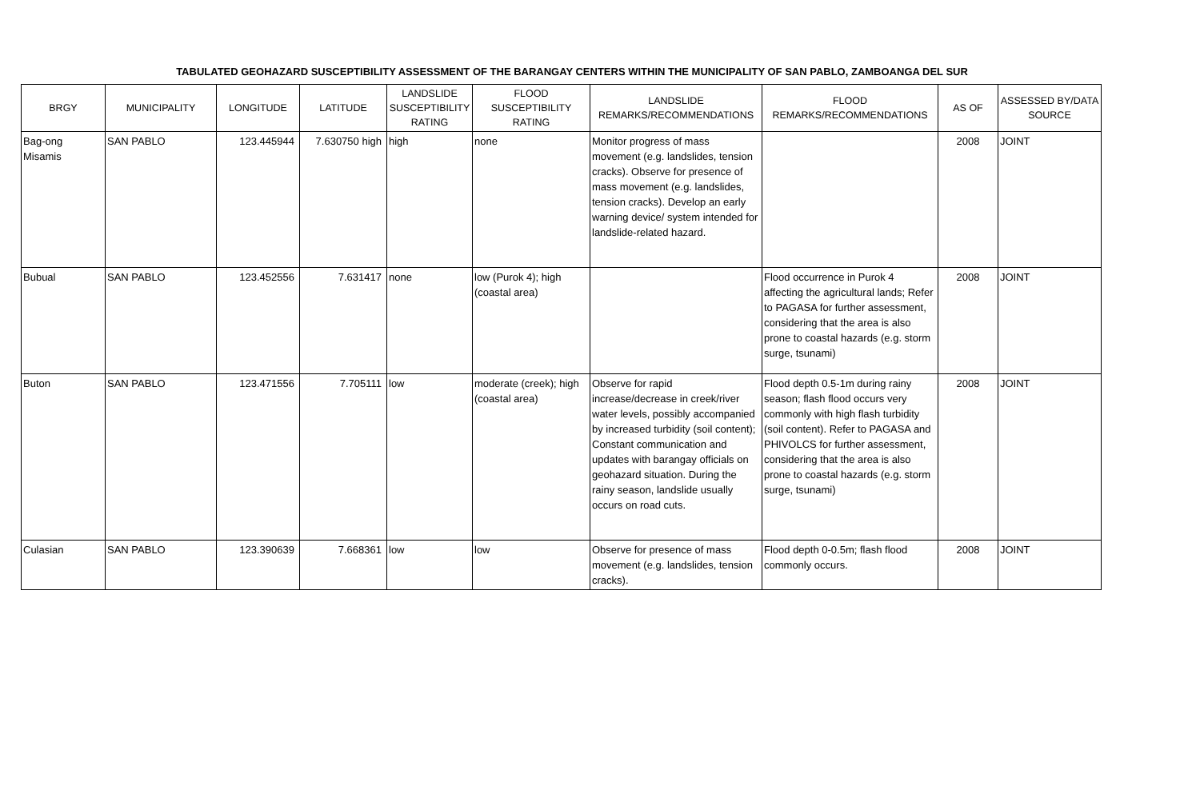TABULATED GEOHAZARD SUSCEPTIBILITY ASSESSMENT OF THE BARANGAY CENTERS WITHIN THE MUNICIPALITY OF SAN PABLO, ZAMBOANGA DEL SUR
| BRGY | MUNICIPALITY | LONGITUDE | LATITUDE | LANDSLIDE SUSCEPTIBILITY RATING | FLOOD SUSCEPTIBILITY RATING | LANDSLIDE REMARKS/RECOMMENDATIONS | FLOOD REMARKS/RECOMMENDATIONS | AS OF | ASSESSED BY/DATA SOURCE |
| --- | --- | --- | --- | --- | --- | --- | --- | --- | --- |
| Bag-ong Misamis | SAN PABLO | 123.445944 | 7.630750 high | high | none | Monitor progress of mass movement (e.g. landslides, tension cracks). Observe for presence of mass movement (e.g. landslides, tension cracks). Develop an early warning device/ system intended for landslide-related hazard. | | 2008 | JOINT |
| Bubual | SAN PABLO | 123.452556 | 7.631417 | none | low (Purok 4); high (coastal area) | | Flood occurrence in Purok 4 affecting the agricultural lands; Refer to PAGASA for further assessment, considering that the area is also prone to coastal hazards (e.g. storm surge, tsunami) | 2008 | JOINT |
| Buton | SAN PABLO | 123.471556 | 7.705111 | low | moderate (creek); high (coastal area) | Observe for rapid increase/decrease in creek/river water levels, possibly accompanied by increased turbidity (soil content); Constant communication and updates with barangay officials on geohazard situation. During the rainy season, landslide usually occurs on road cuts. | Flood depth 0.5-1m during rainy season; flash flood occurs very commonly with high flash turbidity (soil content). Refer to PAGASA and PHIVOLCS for further assessment, considering that the area is also prone to coastal hazards (e.g. storm surge, tsunami) | 2008 | JOINT |
| Culasian | SAN PABLO | 123.390639 | 7.668361 | low | low | Observe for presence of mass movement (e.g. landslides, tension cracks). | Flood depth 0-0.5m; flash flood commonly occurs. | 2008 | JOINT |